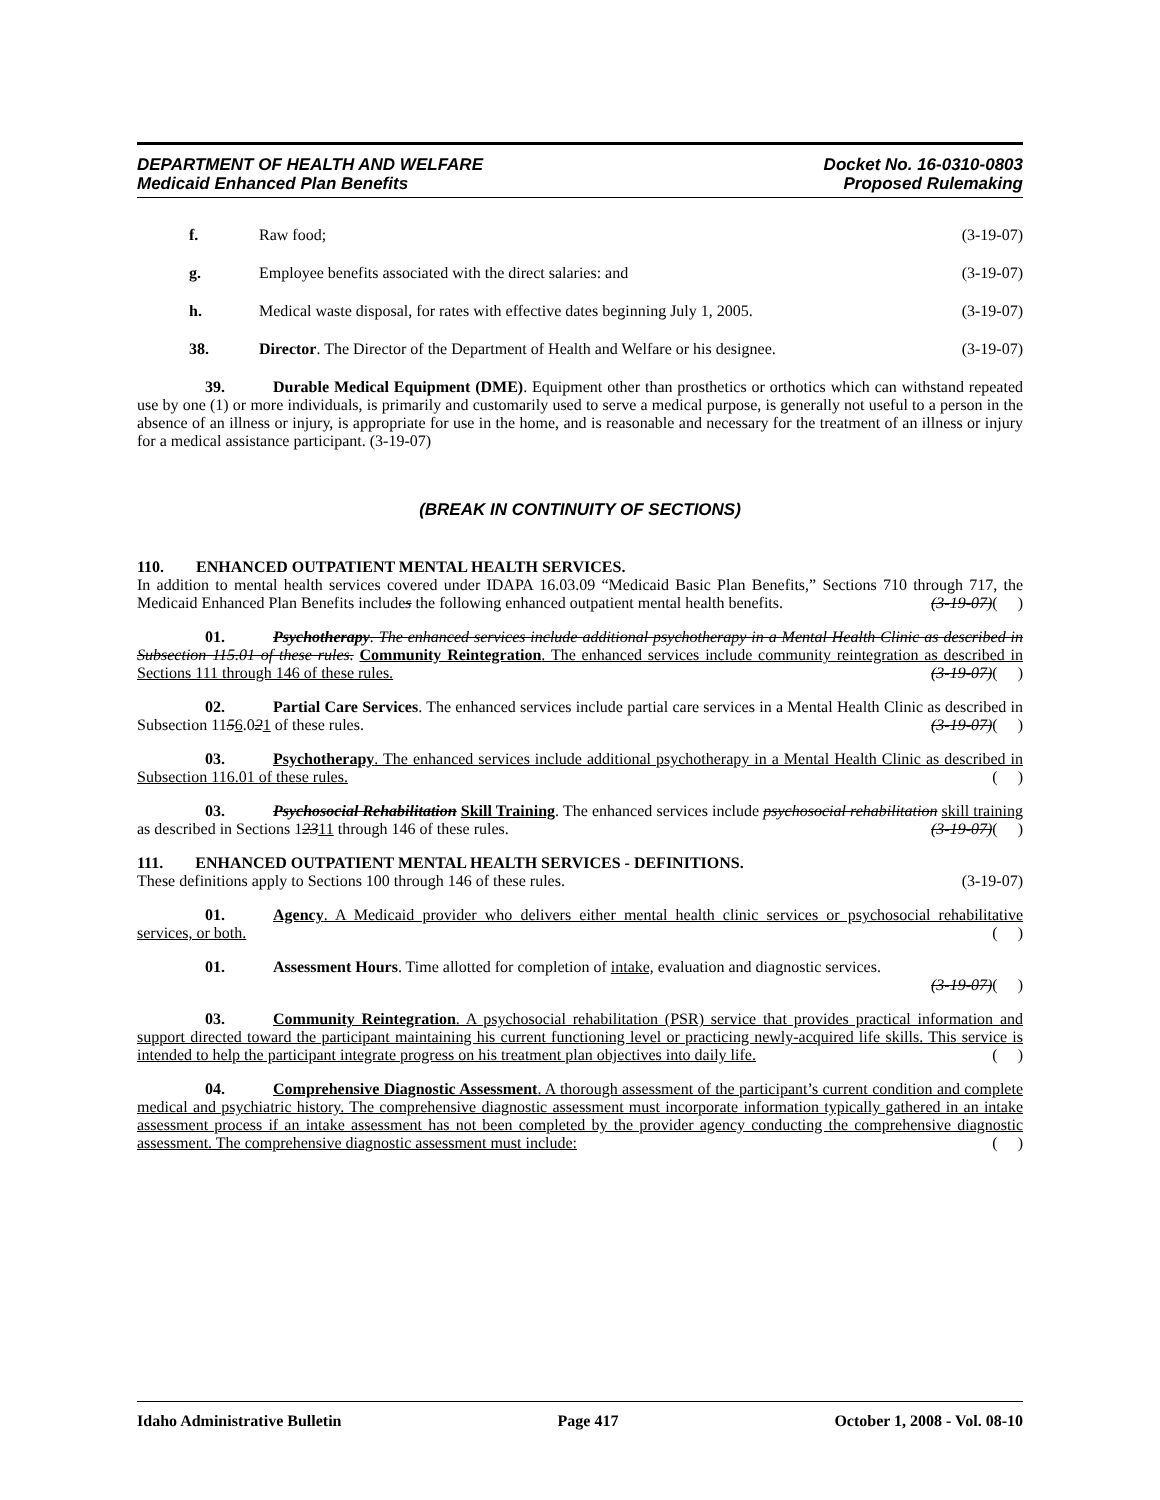DEPARTMENT OF HEALTH AND WELFARE
Medicaid Enhanced Plan Benefits
Docket No. 16-0310-0803
Proposed Rulemaking
f. Raw food; (3-19-07)
g. Employee benefits associated with the direct salaries: and (3-19-07)
h. Medical waste disposal, for rates with effective dates beginning July 1, 2005. (3-19-07)
38. Director. The Director of the Department of Health and Welfare or his designee. (3-19-07)
39. Durable Medical Equipment (DME). Equipment other than prosthetics or orthotics which can withstand repeated use by one (1) or more individuals, is primarily and customarily used to serve a medical purpose, is generally not useful to a person in the absence of an illness or injury, is appropriate for use in the home, and is reasonable and necessary for the treatment of an illness or injury for a medical assistance participant. (3-19-07)
(BREAK IN CONTINUITY OF SECTIONS)
110. ENHANCED OUTPATIENT MENTAL HEALTH SERVICES.
In addition to mental health services covered under IDAPA 16.03.09 “Medicaid Basic Plan Benefits,” Sections 710 through 717, the Medicaid Enhanced Plan Benefits includes the following enhanced outpatient mental health benefits. (3-19-07)( )
01. Psychotherapy. The enhanced services include additional psychotherapy in a Mental Health Clinic as described in Subsection 115.01 of these rules. Community Reintegration. The enhanced services include community reintegration as described in Sections 111 through 146 of these rules. (3-19-07)( )
02. Partial Care Services. The enhanced services include partial care services in a Mental Health Clinic as described in Subsection 1156.021 of these rules. (3-19-07)( )
03. Psychotherapy. The enhanced services include additional psychotherapy in a Mental Health Clinic as described in Subsection 116.01 of these rules. ( )
03. Psychosocial Rehabilitation Skill Training. The enhanced services include psychosocial rehabilitation skill training as described in Sections 12311 through 146 of these rules. (3-19-07)( )
111. ENHANCED OUTPATIENT MENTAL HEALTH SERVICES - DEFINITIONS.
These definitions apply to Sections 100 through 146 of these rules. (3-19-07)
01. Agency. A Medicaid provider who delivers either mental health clinic services or psychosocial rehabilitative services, or both. ( )
01. Assessment Hours. Time allotted for completion of intake, evaluation and diagnostic services.
(3-19-07)( )
03. Community Reintegration. A psychosocial rehabilitation (PSR) service that provides practical information and support directed toward the participant maintaining his current functioning level or practicing newly-acquired life skills. This service is intended to help the participant integrate progress on his treatment plan objectives into daily life. ( )
04. Comprehensive Diagnostic Assessment. A thorough assessment of the participant’s current condition and complete medical and psychiatric history. The comprehensive diagnostic assessment must incorporate information typically gathered in an intake assessment process if an intake assessment has not been completed by the provider agency conducting the comprehensive diagnostic assessment. The comprehensive diagnostic assessment must include: ( )
Idaho Administrative Bulletin Page 417 October 1, 2008 - Vol. 08-10